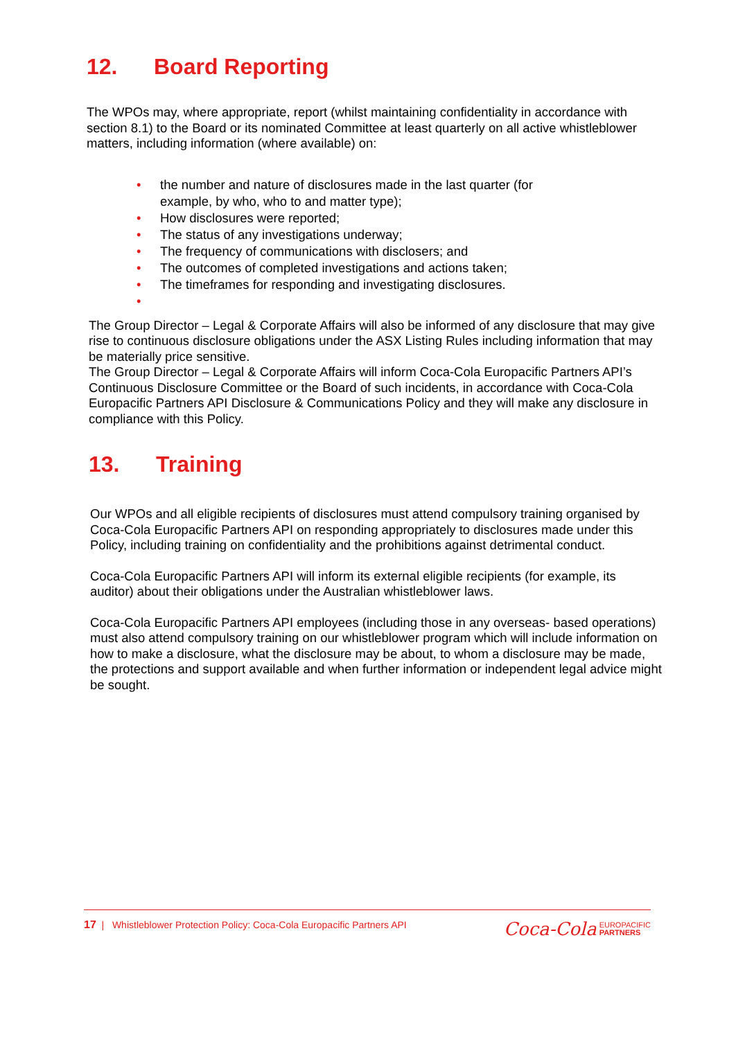12. Board Reporting
The WPOs may, where appropriate, report (whilst maintaining confidentiality in accordance with section 8.1) to the Board or its nominated Committee at least quarterly on all active whistleblower matters, including information (where available) on:
• the number and nature of disclosures made in the last quarter (for
example, by who, who to and matter type);
• How disclosures were reported;
• The status of any investigations underway;
• The frequency of communications with disclosers; and
• The outcomes of completed investigations and actions taken;
• The timeframes for responding and investigating disclosures.
•
The Group Director – Legal & Corporate Affairs will also be informed of any disclosure that may give rise to continuous disclosure obligations under the ASX Listing Rules including information that may be materially price sensitive.
The Group Director – Legal & Corporate Affairs will inform Coca-Cola Europacific Partners API’s Continuous Disclosure Committee or the Board of such incidents, in accordance with Coca-Cola Europacific Partners API Disclosure & Communications Policy and they will make any disclosure in compliance with this Policy.
13. Training
Our WPOs and all eligible recipients of disclosures must attend compulsory training organised by Coca-Cola Europacific Partners API on responding appropriately to disclosures made under this Policy, including training on confidentiality and the prohibitions against detrimental conduct.
Coca-Cola Europacific Partners API will inform its external eligible recipients (for example, its auditor) about their obligations under the Australian whistleblower laws.
Coca-Cola Europacific Partners API employees (including those in any overseas- based operations) must also attend compulsory training on our whistleblower program which will include information on how to make a disclosure, what the disclosure may be about, to whom a disclosure may be made, the protections and support available and when further information or independent legal advice might be sought.
17 | Whistleblower Protection Policy: Coca-Cola Europacific Partners API
Coca-Cola EUROPACIFIC
PARTNERS